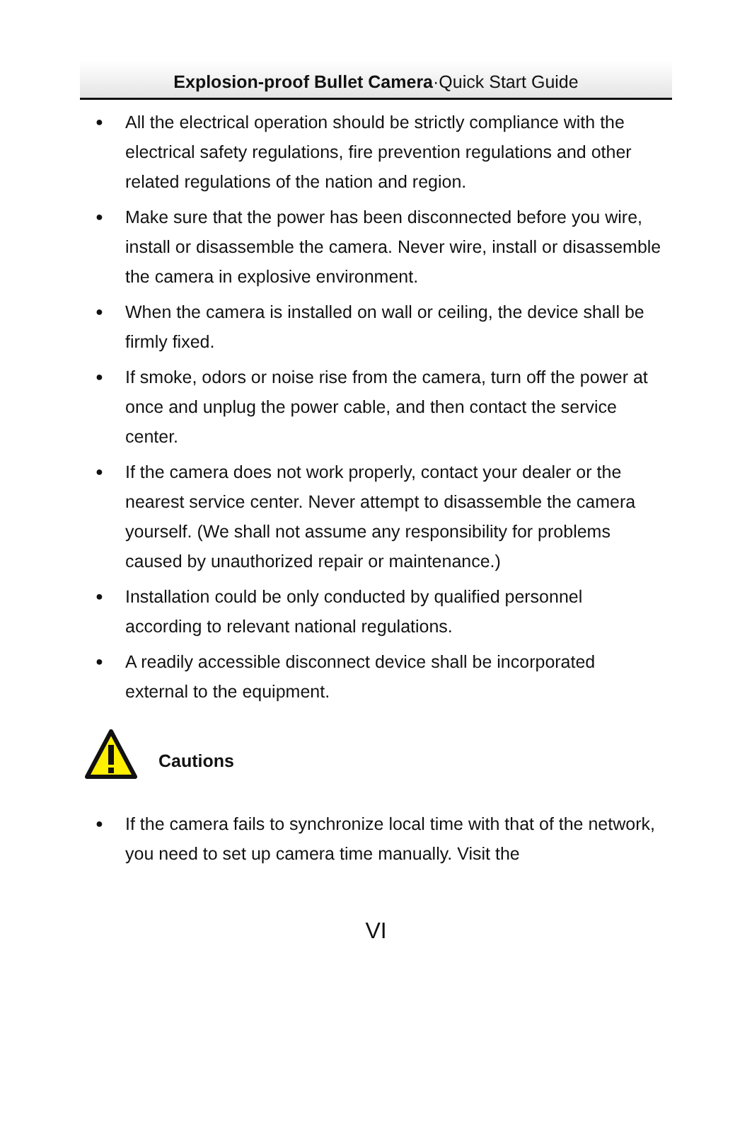Explosion-proof Bullet Camera·Quick Start Guide
● All the electrical operation should be strictly compliance with the electrical safety regulations, fire prevention regulations and other related regulations of the nation and region.
● Make sure that the power has been disconnected before you wire, install or disassemble the camera. Never wire, install or disassemble the camera in explosive environment.
● When the camera is installed on wall or ceiling, the device shall be firmly fixed.
● If smoke, odors or noise rise from the camera, turn off the power at once and unplug the power cable, and then contact the service center.
● If the camera does not work properly, contact your dealer or the nearest service center. Never attempt to disassemble the camera yourself. (We shall not assume any responsibility for problems caused by unauthorized repair or maintenance.)
● Installation could be only conducted by qualified personnel according to relevant national regulations.
● A readily accessible disconnect device shall be incorporated external to the equipment.
Cautions
● If the camera fails to synchronize local time with that of the network, you need to set up camera time manually. Visit the
VI